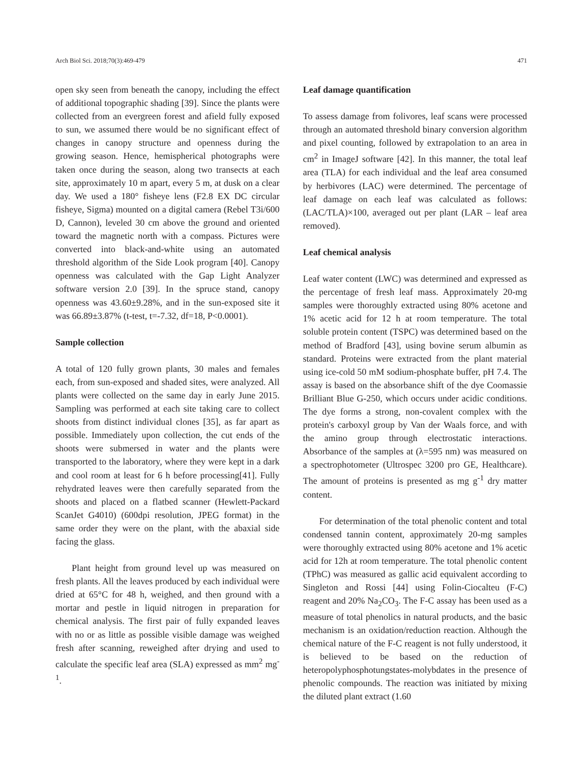Arch Biol Sci. 2018;70(3):469-479 471
open sky seen from beneath the canopy, including the effect of additional topographic shading [39]. Since the plants were collected from an evergreen forest and afield fully exposed to sun, we assumed there would be no significant effect of changes in canopy structure and openness during the growing season. Hence, hemispherical photographs were taken once during the season, along two transects at each site, approximately 10 m apart, every 5 m, at dusk on a clear day. We used a 180° fisheye lens (F2.8 EX DC circular fisheye, Sigma) mounted on a digital camera (Rebel T3i/600 D, Cannon), leveled 30 cm above the ground and oriented toward the magnetic north with a compass. Pictures were converted into black-and-white using an automated threshold algorithm of the Side Look program [40]. Canopy openness was calculated with the Gap Light Analyzer software version 2.0 [39]. In the spruce stand, canopy openness was 43.60±9.28%, and in the sun-exposed site it was 66.89±3.87% (t-test, t=-7.32, df=18, P<0.0001).
Sample collection
A total of 120 fully grown plants, 30 males and females each, from sun-exposed and shaded sites, were analyzed. All plants were collected on the same day in early June 2015. Sampling was performed at each site taking care to collect shoots from distinct individual clones [35], as far apart as possible. Immediately upon collection, the cut ends of the shoots were submersed in water and the plants were transported to the laboratory, where they were kept in a dark and cool room at least for 6 h before processing[41]. Fully rehydrated leaves were then carefully separated from the shoots and placed on a flatbed scanner (Hewlett-Packard ScanJet G4010) (600dpi resolution, JPEG format) in the same order they were on the plant, with the abaxial side facing the glass.
Plant height from ground level up was measured on fresh plants. All the leaves produced by each individual were dried at 65°C for 48 h, weighed, and then ground with a mortar and pestle in liquid nitrogen in preparation for chemical analysis. The first pair of fully expanded leaves with no or as little as possible visible damage was weighed fresh after scanning, reweighed after drying and used to calculate the specific leaf area (SLA) expressed as mm<sup>2</sup> mg<sup>-1</sup>.
Leaf damage quantification
To assess damage from folivores, leaf scans were processed through an automated threshold binary conversion algorithm and pixel counting, followed by extrapolation to an area in cm<sup>2</sup> in ImageJ software [42]. In this manner, the total leaf area (TLA) for each individual and the leaf area consumed by herbivores (LAC) were determined. The percentage of leaf damage on each leaf was calculated as follows: (LAC/TLA)×100, averaged out per plant (LAR – leaf area removed).
Leaf chemical analysis
Leaf water content (LWC) was determined and expressed as the percentage of fresh leaf mass. Approximately 20-mg samples were thoroughly extracted using 80% acetone and 1% acetic acid for 12 h at room temperature. The total soluble protein content (TSPC) was determined based on the method of Bradford [43], using bovine serum albumin as standard. Proteins were extracted from the plant material using ice-cold 50 mM sodium-phosphate buffer, pH 7.4. The assay is based on the absorbance shift of the dye Coomassie Brilliant Blue G-250, which occurs under acidic conditions. The dye forms a strong, non-covalent complex with the protein's carboxyl group by Van der Waals force, and with the amino group through electrostatic interactions. Absorbance of the samples at (λ=595 nm) was measured on a spectrophotometer (Ultrospec 3200 pro GE, Healthcare). The amount of proteins is presented as mg g<sup>-1</sup> dry matter content.
For determination of the total phenolic content and total condensed tannin content, approximately 20-mg samples were thoroughly extracted using 80% acetone and 1% acetic acid for 12h at room temperature. The total phenolic content (TPhC) was measured as gallic acid equivalent according to Singleton and Rossi [44] using Folin-Ciocalteu (F-C) reagent and 20% Na<sub>2</sub>CO<sub>3</sub>. The F-C assay has been used as a measure of total phenolics in natural products, and the basic mechanism is an oxidation/reduction reaction. Although the chemical nature of the F-C reagent is not fully understood, it is believed to be based on the reduction of heteropolyphosphotungstates-molybdates in the presence of phenolic compounds. The reaction was initiated by mixing the diluted plant extract (1.60